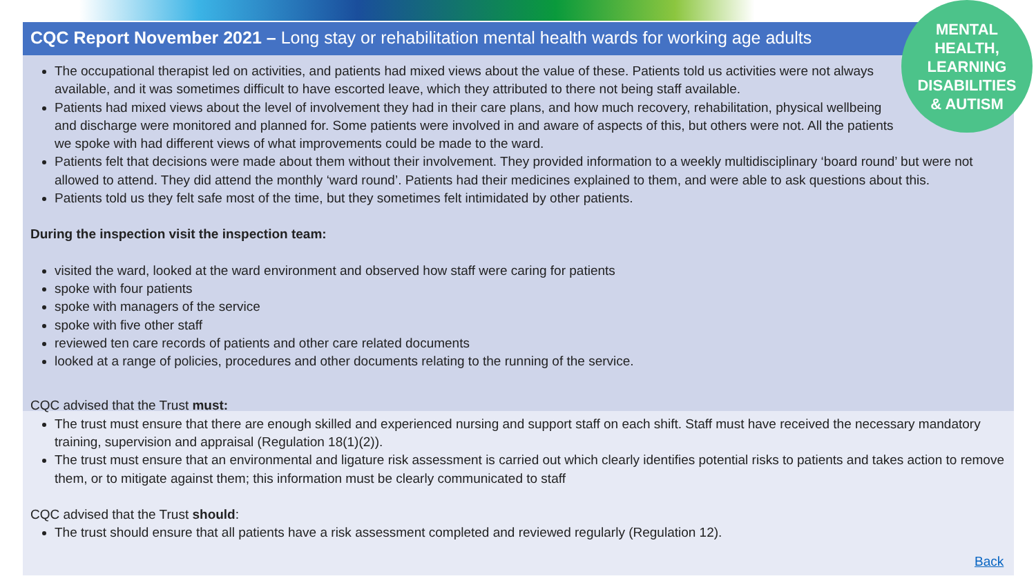CQC Report November 2021 – Long stay or rehabilitation mental health wards for working age adults
MENTAL
HEALTH,
LEARNING
DISABILITIES
& AUTISM
The occupational therapist led on activities, and patients had mixed views about the value of these. Patients told us activities were not always available, and it was sometimes difficult to have escorted leave, which they attributed to there not being staff available.
Patients had mixed views about the level of involvement they had in their care plans, and how much recovery, rehabilitation, physical wellbeing and discharge were monitored and planned for. Some patients were involved in and aware of aspects of this, but others were not. All the patients we spoke with had different views of what improvements could be made to the ward.
Patients felt that decisions were made about them without their involvement. They provided information to a weekly multidisciplinary ‘board round’ but were not allowed to attend. They did attend the monthly ‘ward round’. Patients had their medicines explained to them, and were able to ask questions about this.
Patients told us they felt safe most of the time, but they sometimes felt intimidated by other patients.
During the inspection visit the inspection team:
visited the ward, looked at the ward environment and observed how staff were caring for patients
spoke with four patients
spoke with managers of the service
spoke with five other staff
reviewed ten care records of patients and other care related documents
looked at a range of policies, procedures and other documents relating to the running of the service.
CQC advised that the Trust must:
The trust must ensure that there are enough skilled and experienced nursing and support staff on each shift. Staff must have received the necessary mandatory training, supervision and appraisal (Regulation 18(1)(2)).
The trust must ensure that an environmental and ligature risk assessment is carried out which clearly identifies potential risks to patients and takes action to remove them, or to mitigate against them; this information must be clearly communicated to staff
CQC advised that the Trust should:
The trust should ensure that all patients have a risk assessment completed and reviewed regularly (Regulation 12).
Back